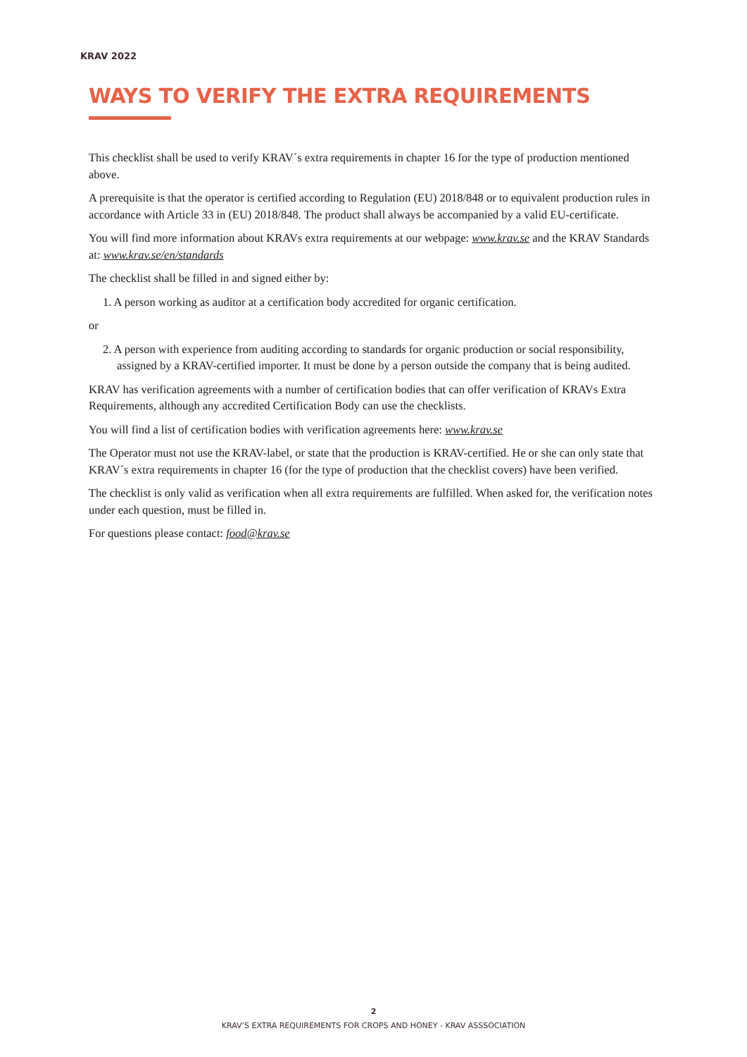KRAV 2022
WAYS TO VERIFY THE EXTRA REQUIREMENTS
This checklist shall be used to verify KRAV´s extra requirements in chapter 16 for the type of production mentioned above.
A prerequisite is that the operator is certified according to Regulation (EU) 2018/848 or to equivalent production rules in accordance with Article 33 in (EU) 2018/848. The product shall always be accompanied by a valid EU-certificate.
You will find more information about KRAVs extra requirements at our webpage: www.krav.se and the KRAV Standards at: www.krav.se/en/standards
The checklist shall be filled in and signed either by:
1. A person working as auditor at a certification body accredited for organic certification.
or
2. A person with experience from auditing according to standards for organic production or social responsibility, assigned by a KRAV-certified importer. It must be done by a person outside the company that is being audited.
KRAV has verification agreements with a number of certification bodies that can offer verification of KRAVs Extra Requirements, although any accredited Certification Body can use the checklists.
You will find a list of certification bodies with verification agreements here: www.krav.se
The Operator must not use the KRAV-label, or state that the production is KRAV-certified. He or she can only state that KRAV´s extra requirements in chapter 16 (for the type of production that the checklist covers) have been verified.
The checklist is only valid as verification when all extra requirements are fulfilled. When asked for, the verification notes under each question, must be filled in.
For questions please contact: food@krav.se
2
KRAV’S EXTRA REQUIREMENTS FOR CROPS AND HONEY - KRAV ASSSOCIATION